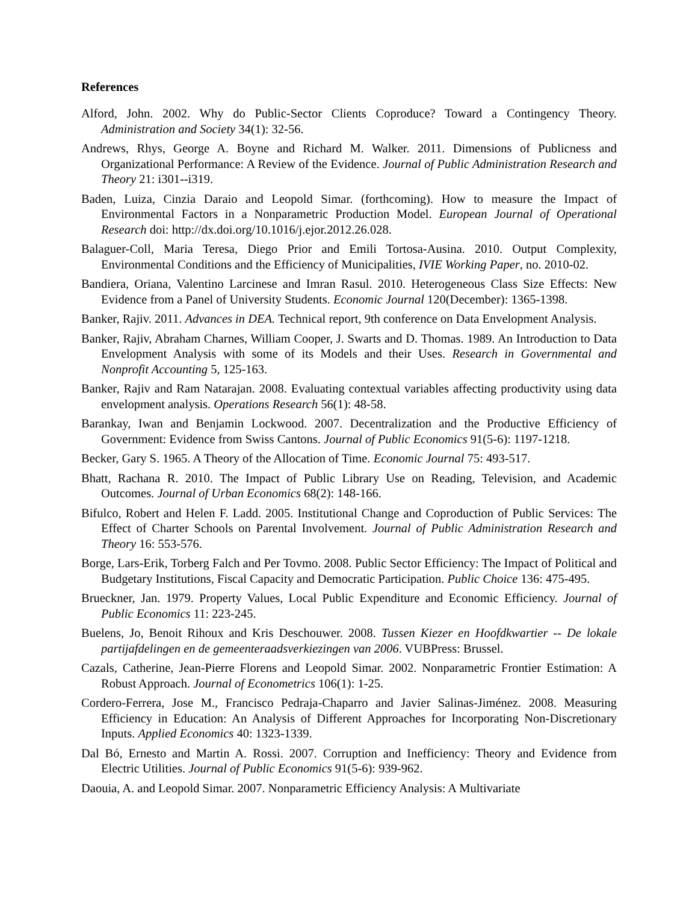References
Alford, John. 2002. Why do Public-Sector Clients Coproduce? Toward a Contingency Theory. Administration and Society 34(1): 32-56.
Andrews, Rhys, George A. Boyne and Richard M. Walker. 2011. Dimensions of Publicness and Organizational Performance: A Review of the Evidence. Journal of Public Administration Research and Theory 21: i301--i319.
Baden, Luiza, Cinzia Daraio and Leopold Simar. (forthcoming). How to measure the Impact of Environmental Factors in a Nonparametric Production Model. European Journal of Operational Research doi: http://dx.doi.org/10.1016/j.ejor.2012.26.028.
Balaguer-Coll, Maria Teresa, Diego Prior and Emili Tortosa-Ausina. 2010. Output Complexity, Environmental Conditions and the Efficiency of Municipalities, IVIE Working Paper, no. 2010-02.
Bandiera, Oriana, Valentino Larcinese and Imran Rasul. 2010. Heterogeneous Class Size Effects: New Evidence from a Panel of University Students. Economic Journal 120(December): 1365-1398.
Banker, Rajiv. 2011. Advances in DEA. Technical report, 9th conference on Data Envelopment Analysis.
Banker, Rajiv, Abraham Charnes, William Cooper, J. Swarts and D. Thomas. 1989. An Introduction to Data Envelopment Analysis with some of its Models and their Uses. Research in Governmental and Nonprofit Accounting 5, 125-163.
Banker, Rajiv and Ram Natarajan. 2008. Evaluating contextual variables affecting productivity using data envelopment analysis. Operations Research 56(1): 48-58.
Barankay, Iwan and Benjamin Lockwood. 2007. Decentralization and the Productive Efficiency of Government: Evidence from Swiss Cantons. Journal of Public Economics 91(5-6): 1197-1218.
Becker, Gary S. 1965. A Theory of the Allocation of Time. Economic Journal 75: 493-517.
Bhatt, Rachana R. 2010. The Impact of Public Library Use on Reading, Television, and Academic Outcomes. Journal of Urban Economics 68(2): 148-166.
Bifulco, Robert and Helen F. Ladd. 2005. Institutional Change and Coproduction of Public Services: The Effect of Charter Schools on Parental Involvement. Journal of Public Administration Research and Theory 16: 553-576.
Borge, Lars-Erik, Torberg Falch and Per Tovmo. 2008. Public Sector Efficiency: The Impact of Political and Budgetary Institutions, Fiscal Capacity and Democratic Participation. Public Choice 136: 475-495.
Brueckner, Jan. 1979. Property Values, Local Public Expenditure and Economic Efficiency. Journal of Public Economics 11: 223-245.
Buelens, Jo, Benoit Rihoux and Kris Deschouwer. 2008. Tussen Kiezer en Hoofdkwartier -- De lokale partijafdelingen en de gemeenteraadsverkiezingen van 2006. VUBPress: Brussel.
Cazals, Catherine, Jean-Pierre Florens and Leopold Simar. 2002. Nonparametric Frontier Estimation: A Robust Approach. Journal of Econometrics 106(1): 1-25.
Cordero-Ferrera, Jose M., Francisco Pedraja-Chaparro and Javier Salinas-Jiménez. 2008. Measuring Efficiency in Education: An Analysis of Different Approaches for Incorporating Non-Discretionary Inputs. Applied Economics 40: 1323-1339.
Dal Bó, Ernesto and Martin A. Rossi. 2007. Corruption and Inefficiency: Theory and Evidence from Electric Utilities. Journal of Public Economics 91(5-6): 939-962.
Daouia, A. and Leopold Simar. 2007. Nonparametric Efficiency Analysis: A Multivariate